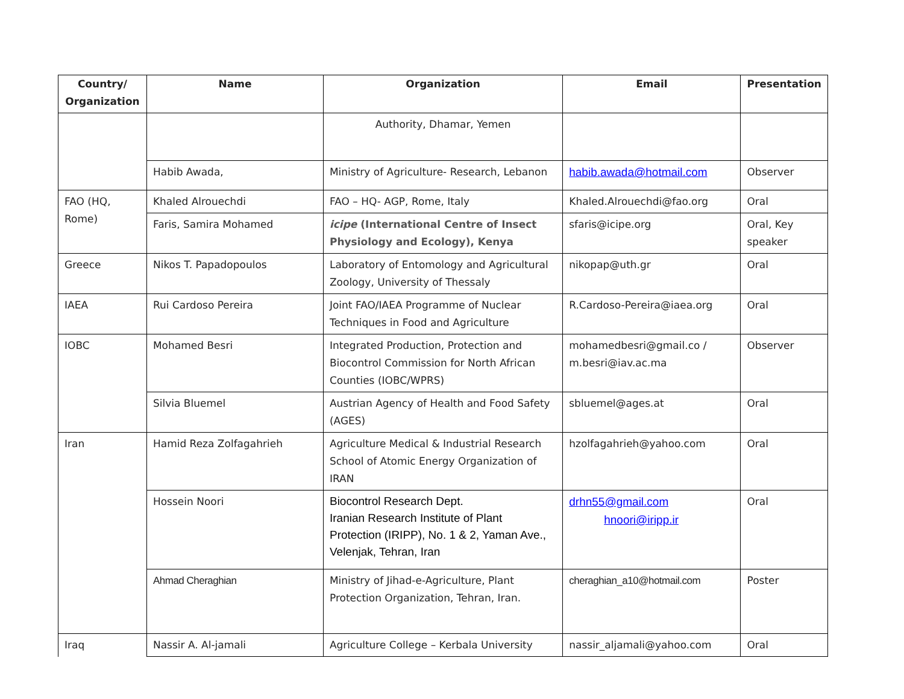| Country/ Organization | Name | Organization | Email | Presentation |
| --- | --- | --- | --- | --- |
| | | Authority, Dhamar, Yemen | | |
| | Habib Awada, | Ministry of Agriculture- Research, Lebanon | habib.awada@hotmail.com | Observer |
| FAO (HQ, Rome) | Khaled Alrouechdi | FAO – HQ- AGP, Rome, Italy | Khaled.Alrouechdi@fao.org | Oral |
| | Faris, Samira Mohamed | icipe (International Centre of Insect Physiology and Ecology), Kenya | sfaris@icipe.org | Oral, Key speaker |
| Greece | Nikos T. Papadopoulos | Laboratory of Entomology and Agricultural Zoology, University of Thessaly | nikopap@uth.gr | Oral |
| IAEA | Rui Cardoso Pereira | Joint FAO/IAEA Programme of Nuclear Techniques in Food and Agriculture | R.Cardoso-Pereira@iaea.org | Oral |
| IOBC | Mohamed Besri | Integrated Production, Protection and Biocontrol Commission for North African Counties (IOBC/WPRS) | mohamedbesri@gmail.co / m.besri@iav.ac.ma | Observer |
| | Silvia Bluemel | Austrian Agency of Health and Food Safety (AGES) | sbluemel@ages.at | Oral |
| Iran | Hamid Reza Zolfagahrieh | Agriculture Medical & Industrial Research School of Atomic Energy Organization of IRAN | hzolfagahrieh@yahoo.com | Oral |
| | Hossein Noori | Biocontrol Research Dept. Iranian Research Institute of Plant Protection (IRIPP), No. 1 & 2, Yaman Ave., Velenjak, Tehran, Iran | drhn55@gmail.com hnoori@iripp.ir | Oral |
| | Ahmad Cheraghian | Ministry of Jihad-e-Agriculture, Plant Protection Organization, Tehran, Iran. | cheraghian_a10@hotmail.com | Poster |
| Iraq | Nassir A. Al-jamali | Agriculture College – Kerbala University | nassir_aljamali@yahoo.com | Oral |